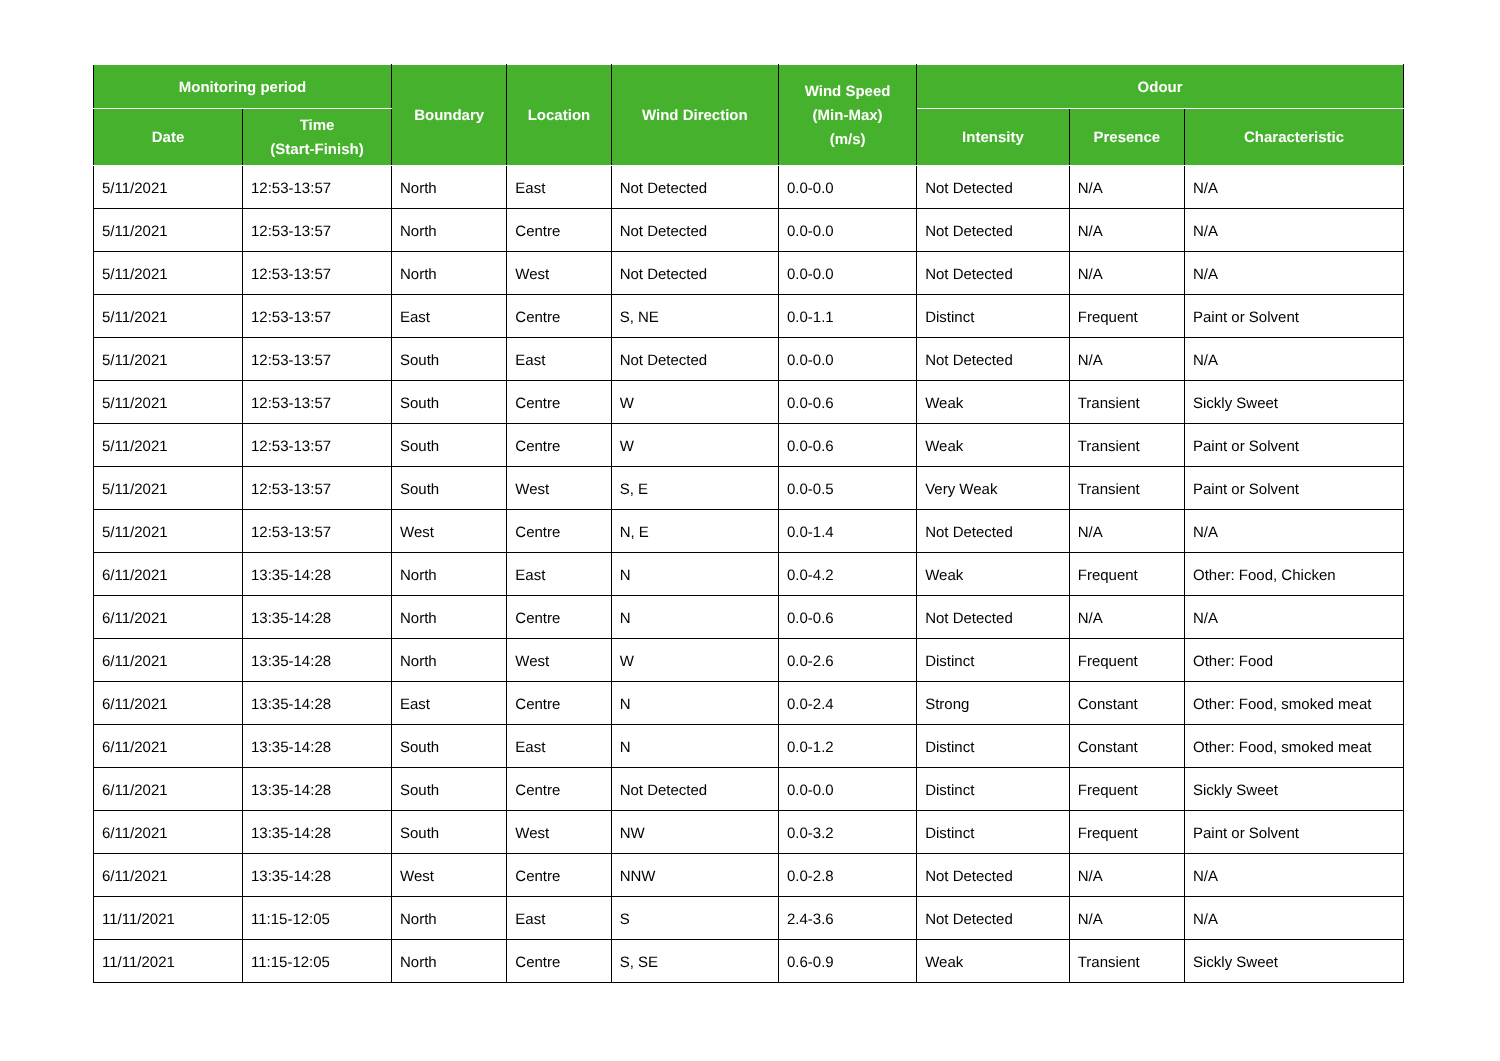| Monitoring period | | Boundary | Location | Wind Direction | Wind Speed (Min-Max) (m/s) | Odour | | |
| --- | --- | --- | --- | --- | --- | --- | --- | --- |
| Date | Time (Start-Finish) | | | | | Intensity | Presence | Characteristic |
| 5/11/2021 | 12:53-13:57 | North | East | Not Detected | 0.0-0.0 | Not Detected | N/A | N/A |
| 5/11/2021 | 12:53-13:57 | North | Centre | Not Detected | 0.0-0.0 | Not Detected | N/A | N/A |
| 5/11/2021 | 12:53-13:57 | North | West | Not Detected | 0.0-0.0 | Not Detected | N/A | N/A |
| 5/11/2021 | 12:53-13:57 | East | Centre | S, NE | 0.0-1.1 | Distinct | Frequent | Paint or Solvent |
| 5/11/2021 | 12:53-13:57 | South | East | Not Detected | 0.0-0.0 | Not Detected | N/A | N/A |
| 5/11/2021 | 12:53-13:57 | South | Centre | W | 0.0-0.6 | Weak | Transient | Sickly Sweet |
| 5/11/2021 | 12:53-13:57 | South | Centre | W | 0.0-0.6 | Weak | Transient | Paint or Solvent |
| 5/11/2021 | 12:53-13:57 | South | West | S, E | 0.0-0.5 | Very Weak | Transient | Paint or Solvent |
| 5/11/2021 | 12:53-13:57 | West | Centre | N, E | 0.0-1.4 | Not Detected | N/A | N/A |
| 6/11/2021 | 13:35-14:28 | North | East | N | 0.0-4.2 | Weak | Frequent | Other: Food, Chicken |
| 6/11/2021 | 13:35-14:28 | North | Centre | N | 0.0-0.6 | Not Detected | N/A | N/A |
| 6/11/2021 | 13:35-14:28 | North | West | W | 0.0-2.6 | Distinct | Frequent | Other: Food |
| 6/11/2021 | 13:35-14:28 | East | Centre | N | 0.0-2.4 | Strong | Constant | Other: Food, smoked meat |
| 6/11/2021 | 13:35-14:28 | South | East | N | 0.0-1.2 | Distinct | Constant | Other: Food, smoked meat |
| 6/11/2021 | 13:35-14:28 | South | Centre | Not Detected | 0.0-0.0 | Distinct | Frequent | Sickly Sweet |
| 6/11/2021 | 13:35-14:28 | South | West | NW | 0.0-3.2 | Distinct | Frequent | Paint or Solvent |
| 6/11/2021 | 13:35-14:28 | West | Centre | NNW | 0.0-2.8 | Not Detected | N/A | N/A |
| 11/11/2021 | 11:15-12:05 | North | East | S | 2.4-3.6 | Not Detected | N/A | N/A |
| 11/11/2021 | 11:15-12:05 | North | Centre | S, SE | 0.6-0.9 | Weak | Transient | Sickly Sweet |